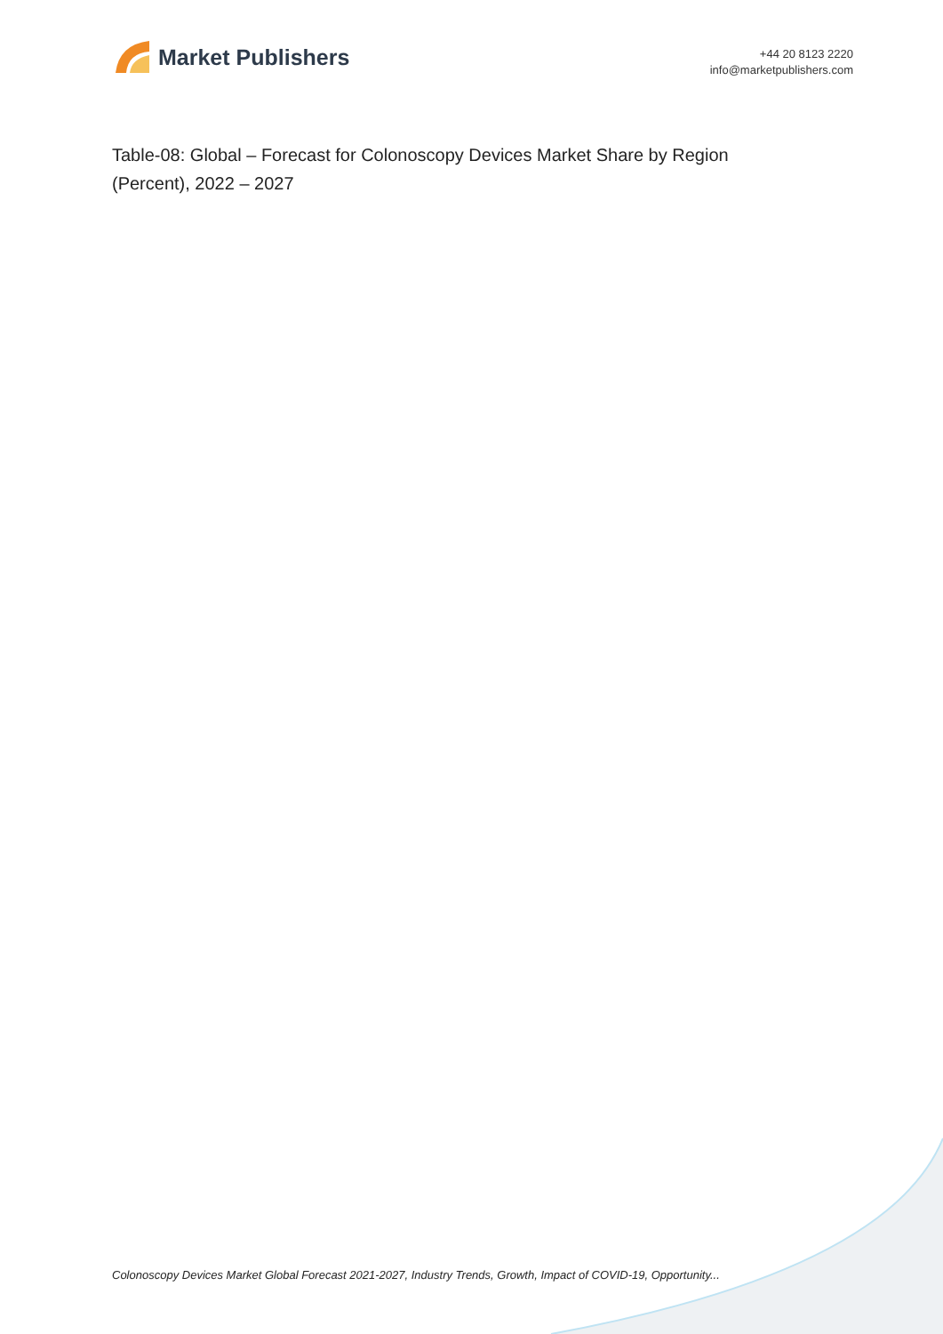Market Publishers
+44 20 8123 2220
info@marketpublishers.com
Table-08: Global – Forecast for Colonoscopy Devices Market Share by Region (Percent), 2022 – 2027
Colonoscopy Devices Market Global Forecast 2021-2027, Industry Trends, Growth, Impact of COVID-19, Opportunity...